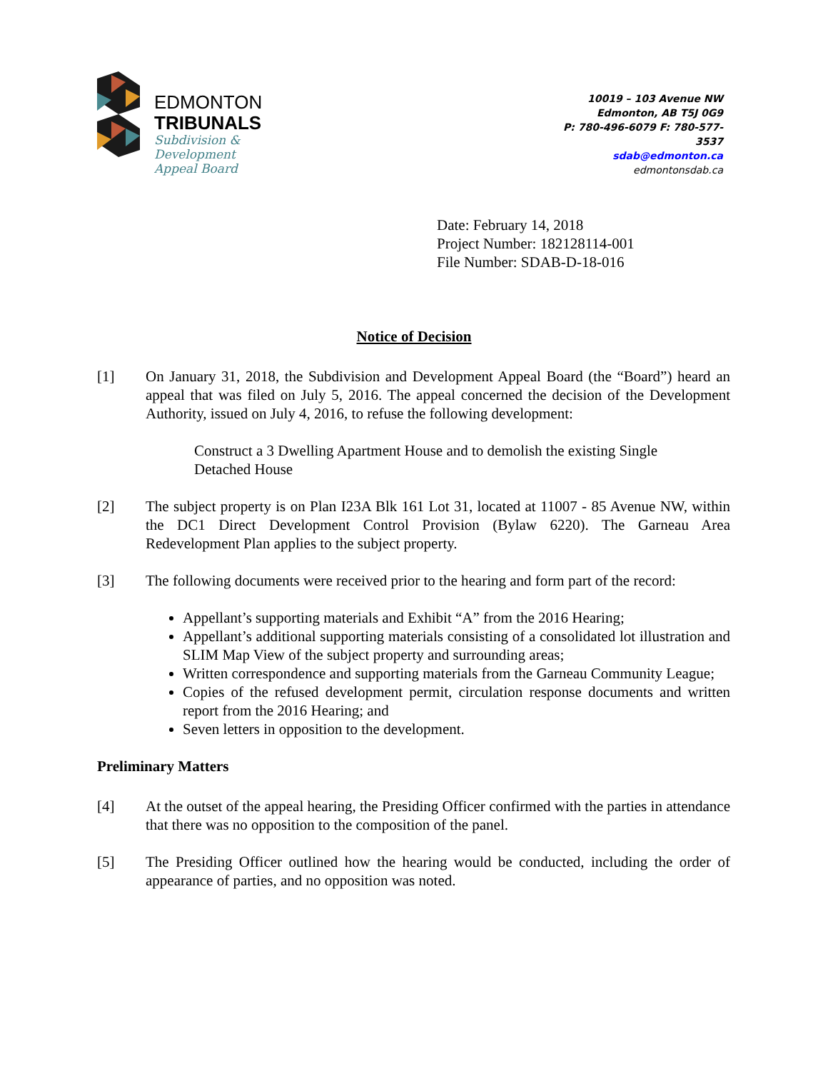EDMONTON
TRIBUNALS
Subdivision &
Development
Appeal Board
10019 – 103 Avenue NW
Edmonton, AB T5J 0G9
P: 780-496-6079 F: 780-577-3537
sdab@edmonton.ca
edmontonsdab.ca
Date: February 14, 2018
Project Number: 182128114-001
File Number: SDAB-D-18-016
Notice of Decision
[1] On January 31, 2018, the Subdivision and Development Appeal Board (the “Board”) heard an appeal that was filed on July 5, 2016. The appeal concerned the decision of the Development Authority, issued on July 4, 2016, to refuse the following development:
Construct a 3 Dwelling Apartment House and to demolish the existing Single Detached House
[2] The subject property is on Plan I23A Blk 161 Lot 31, located at 11007 - 85 Avenue NW, within the DC1 Direct Development Control Provision (Bylaw 6220). The Garneau Area Redevelopment Plan applies to the subject property.
[3] The following documents were received prior to the hearing and form part of the record:
Appellant’s supporting materials and Exhibit “A” from the 2016 Hearing;
Appellant’s additional supporting materials consisting of a consolidated lot illustration and SLIM Map View of the subject property and surrounding areas;
Written correspondence and supporting materials from the Garneau Community League;
Copies of the refused development permit, circulation response documents and written report from the 2016 Hearing; and
Seven letters in opposition to the development.
Preliminary Matters
[4] At the outset of the appeal hearing, the Presiding Officer confirmed with the parties in attendance that there was no opposition to the composition of the panel.
[5] The Presiding Officer outlined how the hearing would be conducted, including the order of appearance of parties, and no opposition was noted.